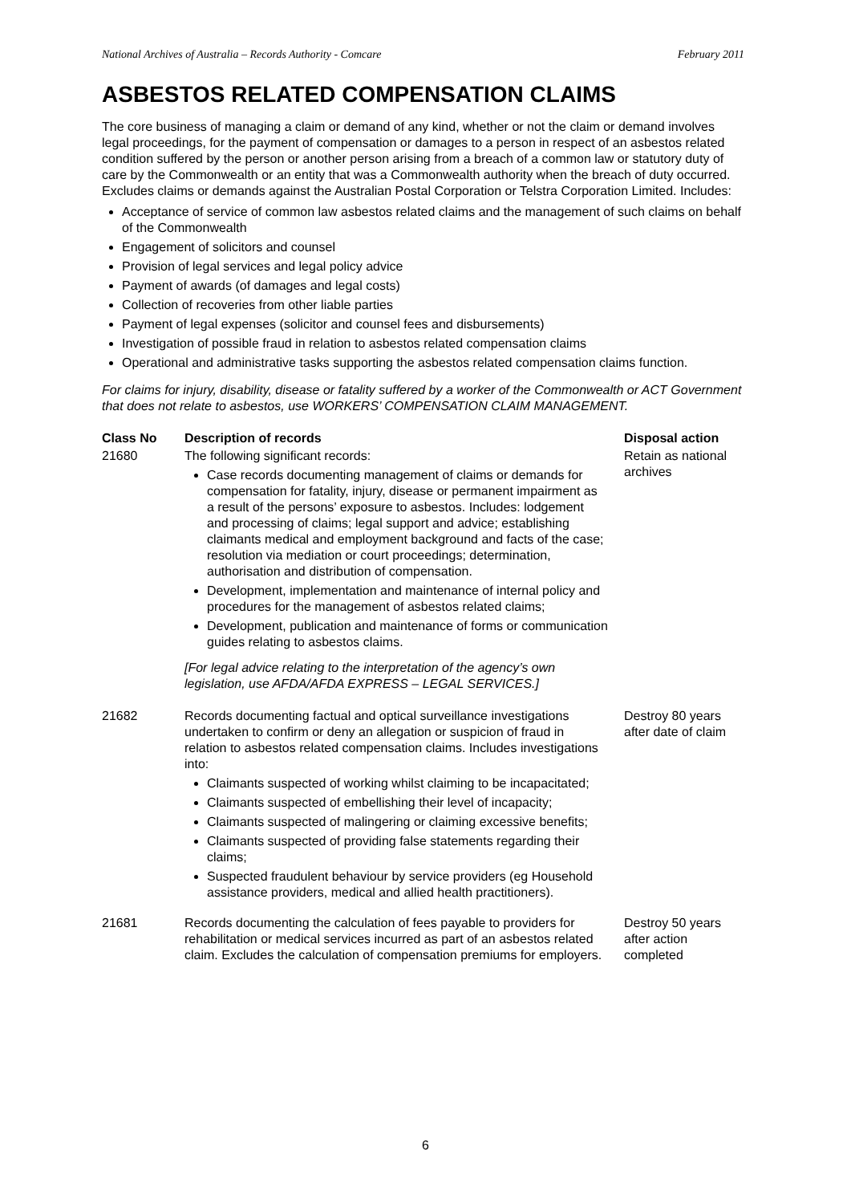National Archives of Australia – Records Authority - Comcare February 2011
ASBESTOS RELATED COMPENSATION CLAIMS
The core business of managing a claim or demand of any kind, whether or not the claim or demand involves legal proceedings, for the payment of compensation or damages to a person in respect of an asbestos related condition suffered by the person or another person arising from a breach of a common law or statutory duty of care by the Commonwealth or an entity that was a Commonwealth authority when the breach of duty occurred. Excludes claims or demands against the Australian Postal Corporation or Telstra Corporation Limited. Includes:
Acceptance of service of common law asbestos related claims and the management of such claims on behalf of the Commonwealth
Engagement of solicitors and counsel
Provision of legal services and legal policy advice
Payment of awards (of damages and legal costs)
Collection of recoveries from other liable parties
Payment of legal expenses (solicitor and counsel fees and disbursements)
Investigation of possible fraud in relation to asbestos related compensation claims
Operational and administrative tasks supporting the asbestos related compensation claims function.
For claims for injury, disability, disease or fatality suffered by a worker of the Commonwealth or ACT Government that does not relate to asbestos, use WORKERS’ COMPENSATION CLAIM MANAGEMENT.
| Class No | Description of records | Disposal action |
| --- | --- | --- |
| 21680 | The following significant records: Case records documenting management of claims or demands for compensation for fatality, injury, disease or permanent impairment as a result of the persons’ exposure to asbestos. Includes: lodgement and processing of claims; legal support and advice; establishing claimants medical and employment background and facts of the case; resolution via mediation or court proceedings; determination, authorisation and distribution of compensation. Development, implementation and maintenance of internal policy and procedures for the management of asbestos related claims; Development, publication and maintenance of forms or communication guides relating to asbestos claims. [For legal advice relating to the interpretation of the agency’s own legislation, use AFDA/AFDA EXPRESS – LEGAL SERVICES.] | Retain as national archives |
| 21682 | Records documenting factual and optical surveillance investigations undertaken to confirm or deny an allegation or suspicion of fraud in relation to asbestos related compensation claims. Includes investigations into: Claimants suspected of working whilst claiming to be incapacitated; Claimants suspected of embellishing their level of incapacity; Claimants suspected of malingering or claiming excessive benefits; Claimants suspected of providing false statements regarding their claims; Suspected fraudulent behaviour by service providers (eg Household assistance providers, medical and allied health practitioners). | Destroy 80 years after date of claim |
| 21681 | Records documenting the calculation of fees payable to providers for rehabilitation or medical services incurred as part of an asbestos related claim. Excludes the calculation of compensation premiums for employers. | Destroy 50 years after action completed |
6